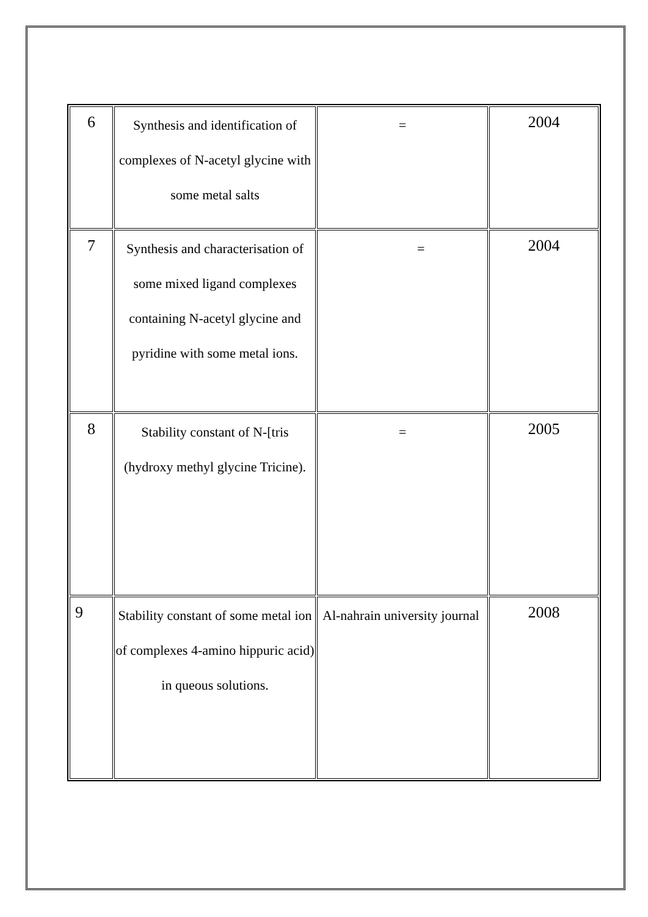| 6 | Synthesis and identification of complexes of N-acetyl glycine with some metal salts | = | 2004 |
| 7 | Synthesis and characterisation of some mixed ligand complexes containing N-acetyl glycine and pyridine with some metal ions. | = | 2004 |
| 8 | Stability constant of N-[tris (hydroxy methyl glycine Tricine). | = | 2005 |
| 9 | Stability constant of some metal ion of complexes 4-amino hippuric acid) in queous solutions. | Al-nahrain university journal | 2008 |